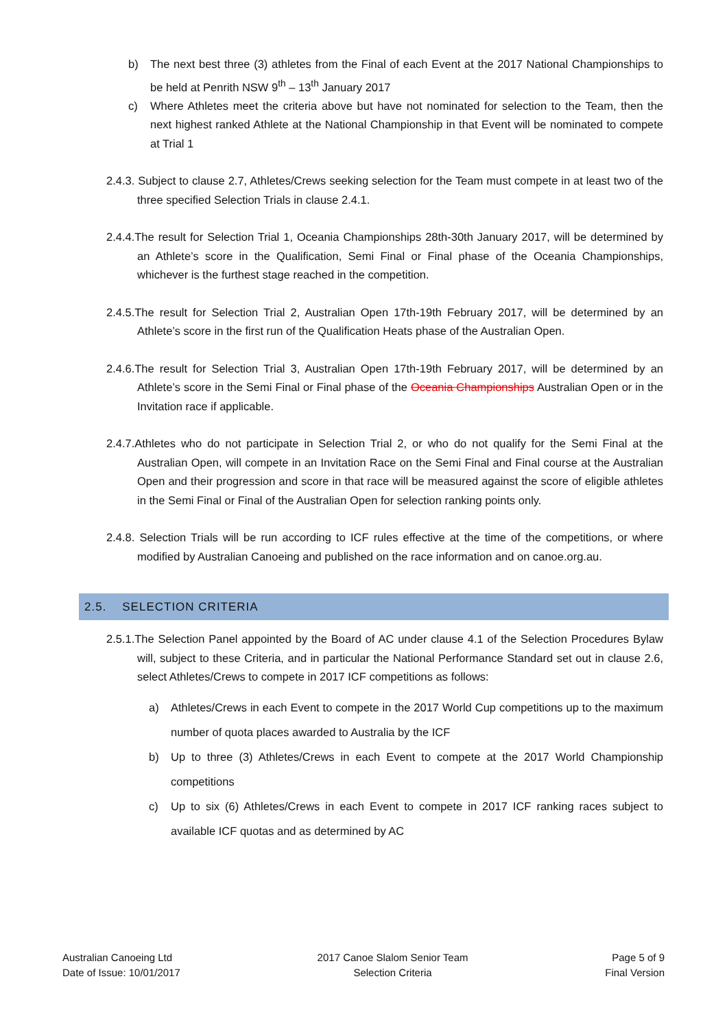b) The next best three (3) athletes from the Final of each Event at the 2017 National Championships to be held at Penrith NSW 9<sup>th</sup> – 13<sup>th</sup> January 2017
c) Where Athletes meet the criteria above but have not nominated for selection to the Team, then the next highest ranked Athlete at the National Championship in that Event will be nominated to compete at Trial 1
2.4.3. Subject to clause 2.7, Athletes/Crews seeking selection for the Team must compete in at least two of the three specified Selection Trials in clause 2.4.1.
2.4.4.The result for Selection Trial 1, Oceania Championships 28th-30th January 2017, will be determined by an Athlete’s score in the Qualification, Semi Final or Final phase of the Oceania Championships, whichever is the furthest stage reached in the competition.
2.4.5.The result for Selection Trial 2, Australian Open 17th-19th February 2017, will be determined by an Athlete’s score in the first run of the Qualification Heats phase of the Australian Open.
2.4.6.The result for Selection Trial 3, Australian Open 17th-19th February 2017, will be determined by an Athlete’s score in the Semi Final or Final phase of the Oceania Championships Australian Open or in the Invitation race if applicable.
2.4.7.Athletes who do not participate in Selection Trial 2, or who do not qualify for the Semi Final at the Australian Open, will compete in an Invitation Race on the Semi Final and Final course at the Australian Open and their progression and score in that race will be measured against the score of eligible athletes in the Semi Final or Final of the Australian Open for selection ranking points only.
2.4.8. Selection Trials will be run according to ICF rules effective at the time of the competitions, or where modified by Australian Canoeing and published on the race information and on canoe.org.au.
2.5. SELECTION CRITERIA
2.5.1.The Selection Panel appointed by the Board of AC under clause 4.1 of the Selection Procedures Bylaw will, subject to these Criteria, and in particular the National Performance Standard set out in clause 2.6, select Athletes/Crews to compete in 2017 ICF competitions as follows:
a) Athletes/Crews in each Event to compete in the 2017 World Cup competitions up to the maximum number of quota places awarded to Australia by the ICF
b) Up to three (3) Athletes/Crews in each Event to compete at the 2017 World Championship competitions
c) Up to six (6) Athletes/Crews in each Event to compete in 2017 ICF ranking races subject to available ICF quotas and as determined by AC
Australian Canoeing Ltd
Date of Issue: 10/01/2017
2017 Canoe Slalom Senior Team
Selection Criteria
Page 5 of 9
Final Version